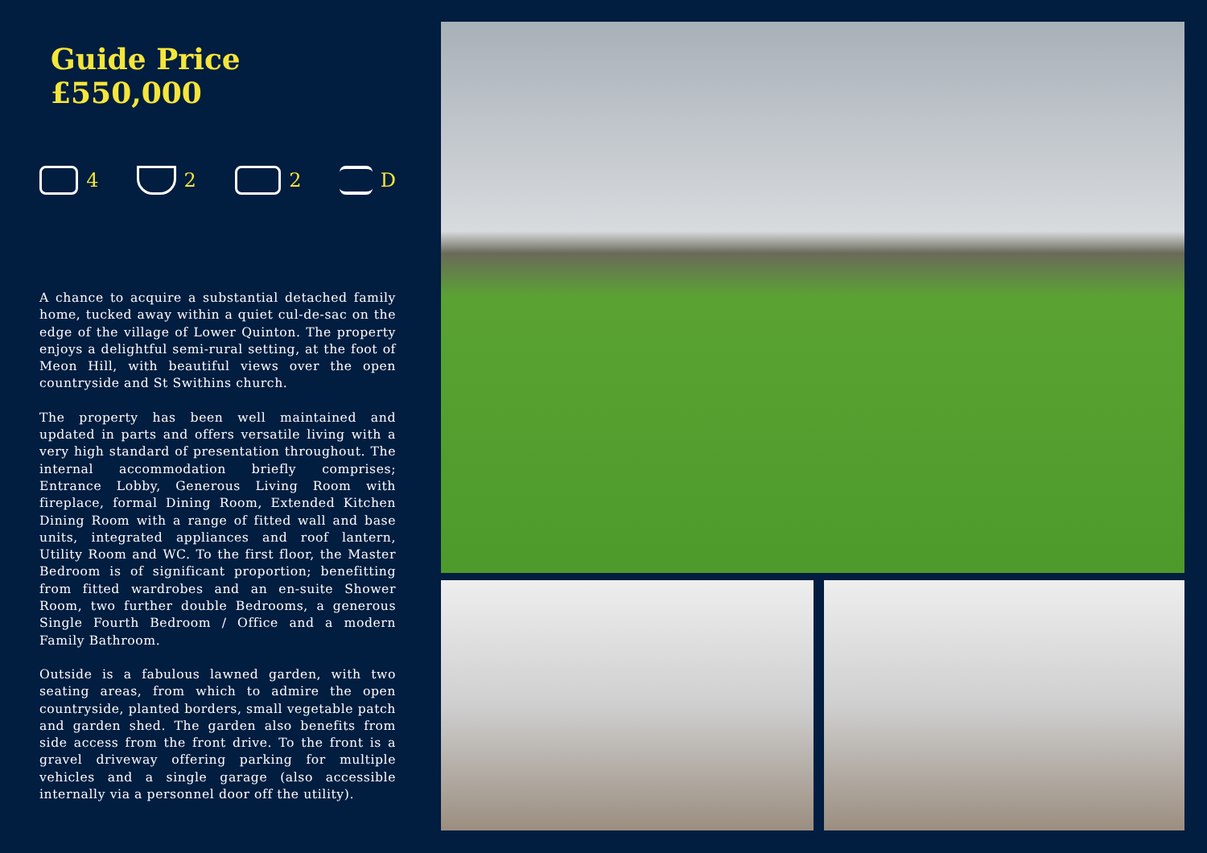Guide Price £550,000
4 2 2 D
A chance to acquire a substantial detached family home, tucked away within a quiet cul-de-sac on the edge of the village of Lower Quinton. The property enjoys a delightful semi-rural setting, at the foot of Meon Hill, with beautiful views over the open countryside and St Swithins church.
The property has been well maintained and updated in parts and offers versatile living with a very high standard of presentation throughout. The internal accommodation briefly comprises; Entrance Lobby, Generous Living Room with fireplace, formal Dining Room, Extended Kitchen Dining Room with a range of fitted wall and base units, integrated appliances and roof lantern, Utility Room and WC. To the first floor, the Master Bedroom is of significant proportion; benefitting from fitted wardrobes and an en-suite Shower Room, two further double Bedrooms, a generous Single Fourth Bedroom / Office and a modern Family Bathroom.
Outside is a fabulous lawned garden, with two seating areas, from which to admire the open countryside, planted borders, small vegetable patch and garden shed. The garden also benefits from side access from the front drive. To the front is a gravel driveway offering parking for multiple vehicles and a single garage (also accessible internally via a personnel door off the utility).